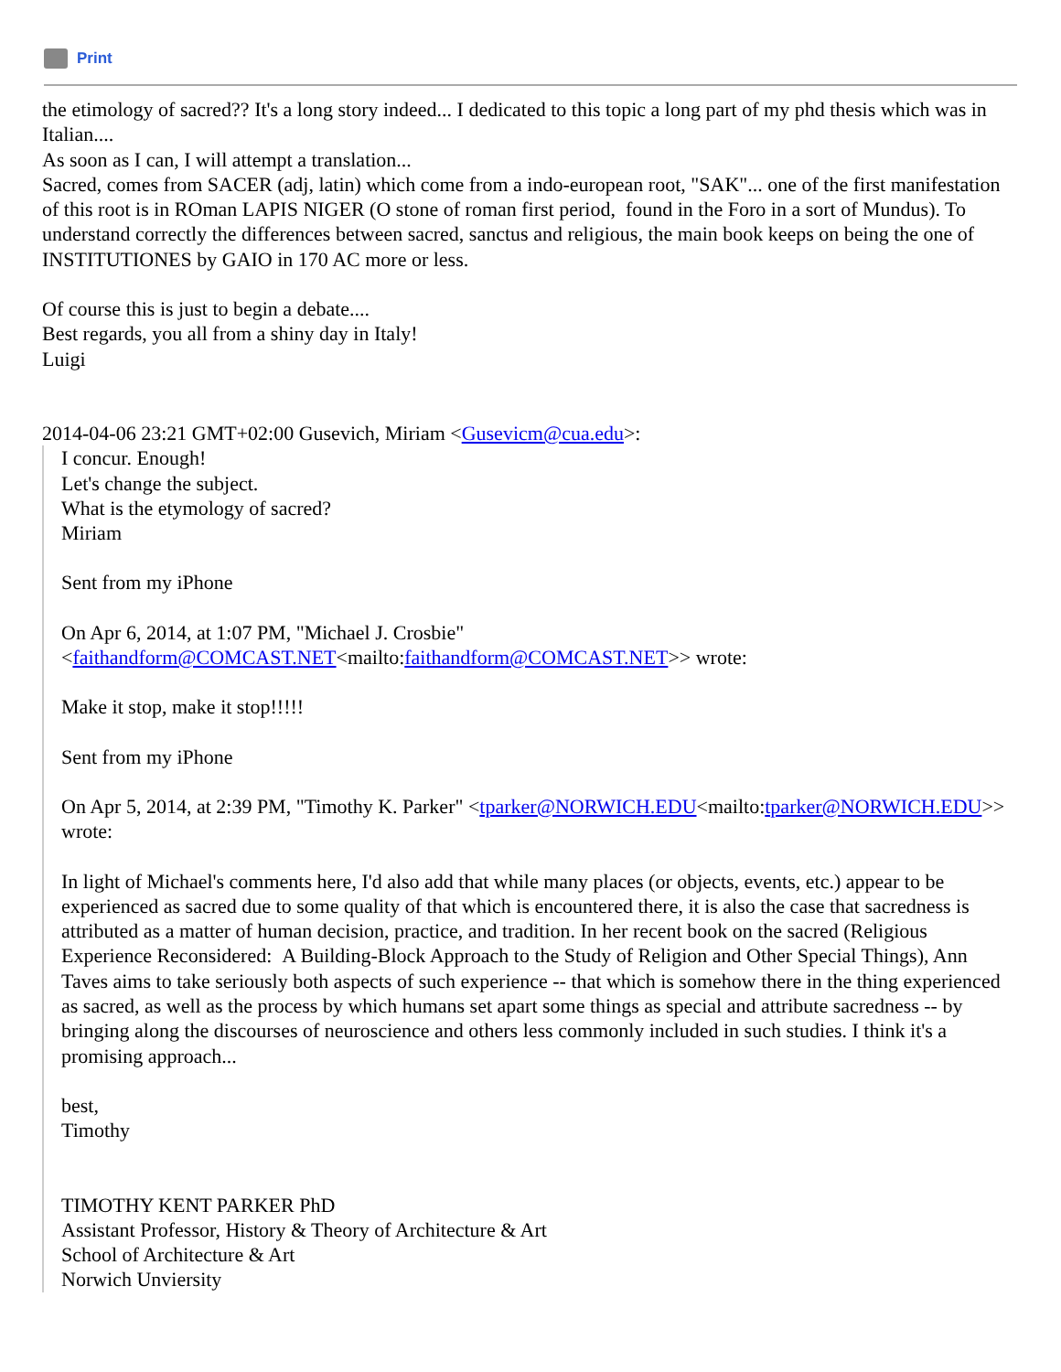Print
the etimology of sacred?? It's a long story indeed... I dedicated to this topic a long part of my phd thesis which was in Italian....
As soon as I can, I will attempt a translation...
Sacred, comes from SACER (adj, latin) which come from a indo-european root, "SAK"... one of the first manifestation of this root is in ROman LAPIS NIGER (O stone of roman first period, found in the Foro in a sort of Mundus). To understand correctly the differences between sacred, sanctus and religious, the main book keeps on being the one of INSTITUTIONES by GAIO in 170 AC more or less.
Of course this is just to begin a debate....
Best regards, you all from a shiny day in Italy!
Luigi
2014-04-06 23:21 GMT+02:00 Gusevich, Miriam <Gusevicm@cua.edu>:
I concur. Enough!
Let's change the subject.
What is the etymology of sacred?
Miriam
Sent from my iPhone
On Apr 6, 2014, at 1:07 PM, "Michael J. Crosbie" <faithandform@COMCAST.NET<mailto:faithandform@COMCAST.NET>> wrote:
Make it stop, make it stop!!!!!
Sent from my iPhone
On Apr 5, 2014, at 2:39 PM, "Timothy K. Parker" <tparker@NORWICH.EDU<mailto:tparker@NORWICH.EDU>> wrote:
In light of Michael's comments here, I'd also add that while many places (or objects, events, etc.) appear to be experienced as sacred due to some quality of that which is encountered there, it is also the case that sacredness is attributed as a matter of human decision, practice, and tradition. In her recent book on the sacred (Religious Experience Reconsidered: A Building-Block Approach to the Study of Religion and Other Special Things), Ann Taves aims to take seriously both aspects of such experience -- that which is somehow there in the thing experienced as sacred, as well as the process by which humans set apart some things as special and attribute sacredness -- by bringing along the discourses of neuroscience and others less commonly included in such studies. I think it's a promising approach...
best,
Timothy
TIMOTHY KENT PARKER PhD
Assistant Professor, History & Theory of Architecture & Art
School of Architecture & Art
Norwich Unviersity